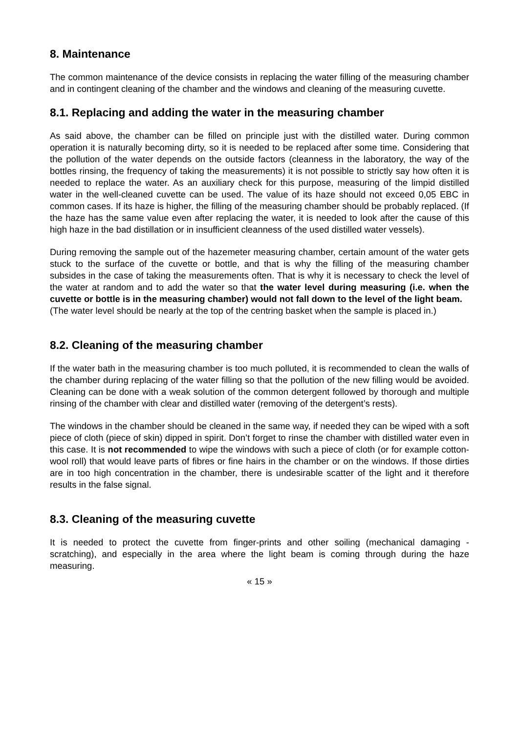8. Maintenance
The common maintenance of the device consists in replacing the water filling of the measuring chamber and in contingent cleaning of the chamber and the windows and cleaning of the measuring cuvette.
8.1. Replacing and adding the water in the measuring chamber
As said above, the chamber can be filled on principle just with the distilled water. During common operation it is naturally becoming dirty, so it is needed to be replaced after some time. Considering that the pollution of the water depends on the outside factors (cleanness in the laboratory, the way of the bottles rinsing, the frequency of taking the measurements) it is not possible to strictly say how often it is needed to replace the water. As an auxiliary check for this purpose, measuring of the limpid distilled water in the well-cleaned cuvette can be used. The value of its haze should not exceed 0,05 EBC in common cases. If its haze is higher, the filling of the measuring chamber should be probably replaced. (If the haze has the same value even after replacing the water, it is needed to look after the cause of this high haze in the bad distillation or in insufficient cleanness of the used distilled water vessels).
During removing the sample out of the hazemeter measuring chamber, certain amount of the water gets stuck to the surface of the cuvette or bottle, and that is why the filling of the measuring chamber subsides in the case of taking the measurements often. That is why it is necessary to check the level of the water at random and to add the water so that the water level during measuring (i.e. when the cuvette or bottle is in the measuring chamber) would not fall down to the level of the light beam.
(The water level should be nearly at the top of the centring basket when the sample is placed in.)
8.2. Cleaning of the measuring chamber
If the water bath in the measuring chamber is too much polluted, it is recommended to clean the walls of the chamber during replacing of the water filling so that the pollution of the new filling would be avoided. Cleaning can be done with a weak solution of the common detergent followed by thorough and multiple rinsing of the chamber with clear and distilled water (removing of the detergent’s rests).
The windows in the chamber should be cleaned in the same way, if needed they can be wiped with a soft piece of cloth (piece of skin) dipped in spirit. Don’t forget to rinse the chamber with distilled water even in this case. It is not recommended to wipe the windows with such a piece of cloth (or for example cotton-wool roll) that would leave parts of fibres or fine hairs in the chamber or on the windows. If those dirties are in too high concentration in the chamber, there is undesirable scatter of the light and it therefore results in the false signal.
8.3. Cleaning of the measuring cuvette
It is needed to protect the cuvette from finger-prints and other soiling (mechanical damaging - scratching), and especially in the area where the light beam is coming through during the haze measuring.
« 15 »